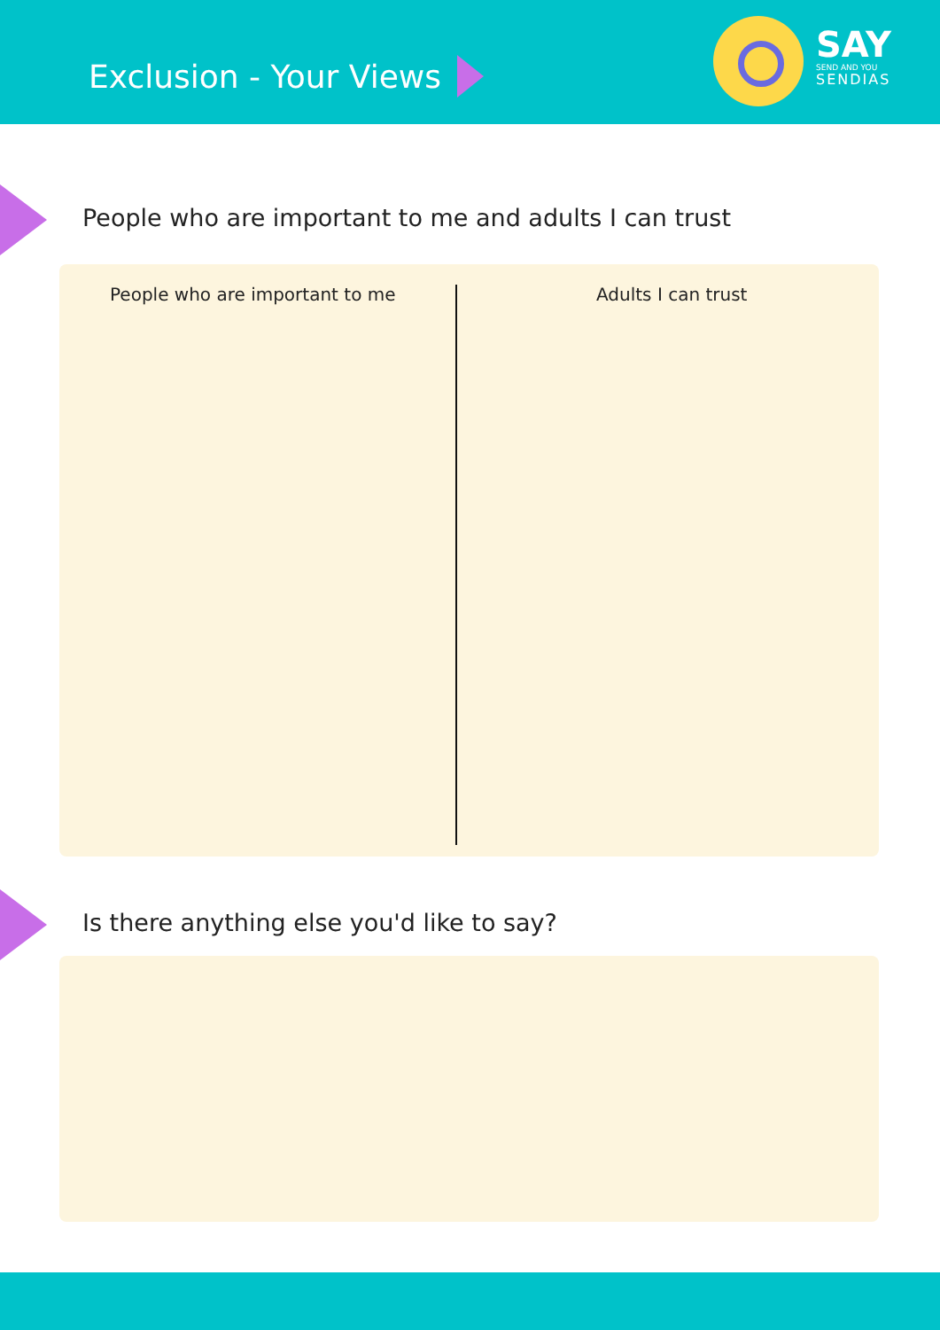Exclusion - Your Views
SAY
SEND AND YOU
SENDIAS
People who are important to me and adults I can trust
People who are important to me Adults I can trust
Is there anything else you'd like to say?